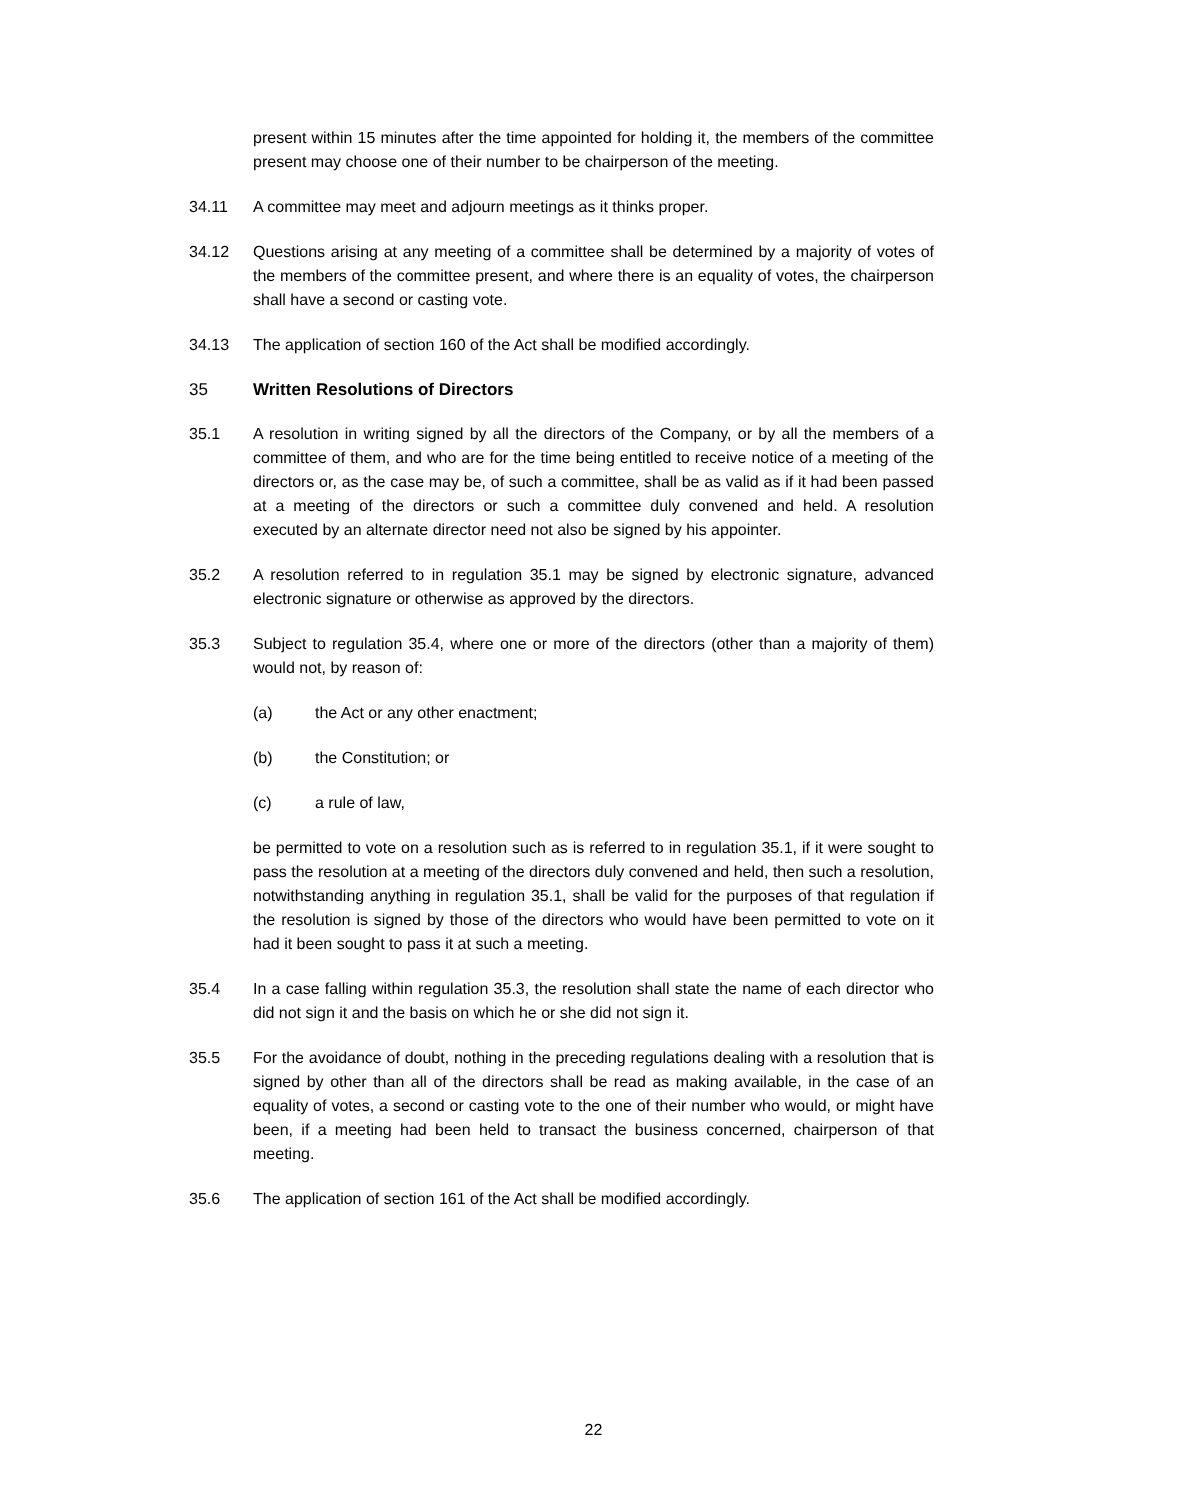present within 15 minutes after the time appointed for holding it, the members of the committee present may choose one of their number to be chairperson of the meeting.
34.11 A committee may meet and adjourn meetings as it thinks proper.
34.12 Questions arising at any meeting of a committee shall be determined by a majority of votes of the members of the committee present, and where there is an equality of votes, the chairperson shall have a second or casting vote.
34.13 The application of section 160 of the Act shall be modified accordingly.
35 Written Resolutions of Directors
35.1 A resolution in writing signed by all the directors of the Company, or by all the members of a committee of them, and who are for the time being entitled to receive notice of a meeting of the directors or, as the case may be, of such a committee, shall be as valid as if it had been passed at a meeting of the directors or such a committee duly convened and held. A resolution executed by an alternate director need not also be signed by his appointer.
35.2 A resolution referred to in regulation 35.1 may be signed by electronic signature, advanced electronic signature or otherwise as approved by the directors.
35.3 Subject to regulation 35.4, where one or more of the directors (other than a majority of them) would not, by reason of:
(a) the Act or any other enactment;
(b) the Constitution; or
(c) a rule of law,
be permitted to vote on a resolution such as is referred to in regulation 35.1, if it were sought to pass the resolution at a meeting of the directors duly convened and held, then such a resolution, notwithstanding anything in regulation 35.1, shall be valid for the purposes of that regulation if the resolution is signed by those of the directors who would have been permitted to vote on it had it been sought to pass it at such a meeting.
35.4 In a case falling within regulation 35.3, the resolution shall state the name of each director who did not sign it and the basis on which he or she did not sign it.
35.5 For the avoidance of doubt, nothing in the preceding regulations dealing with a resolution that is signed by other than all of the directors shall be read as making available, in the case of an equality of votes, a second or casting vote to the one of their number who would, or might have been, if a meeting had been held to transact the business concerned, chairperson of that meeting.
35.6 The application of section 161 of the Act shall be modified accordingly.
22